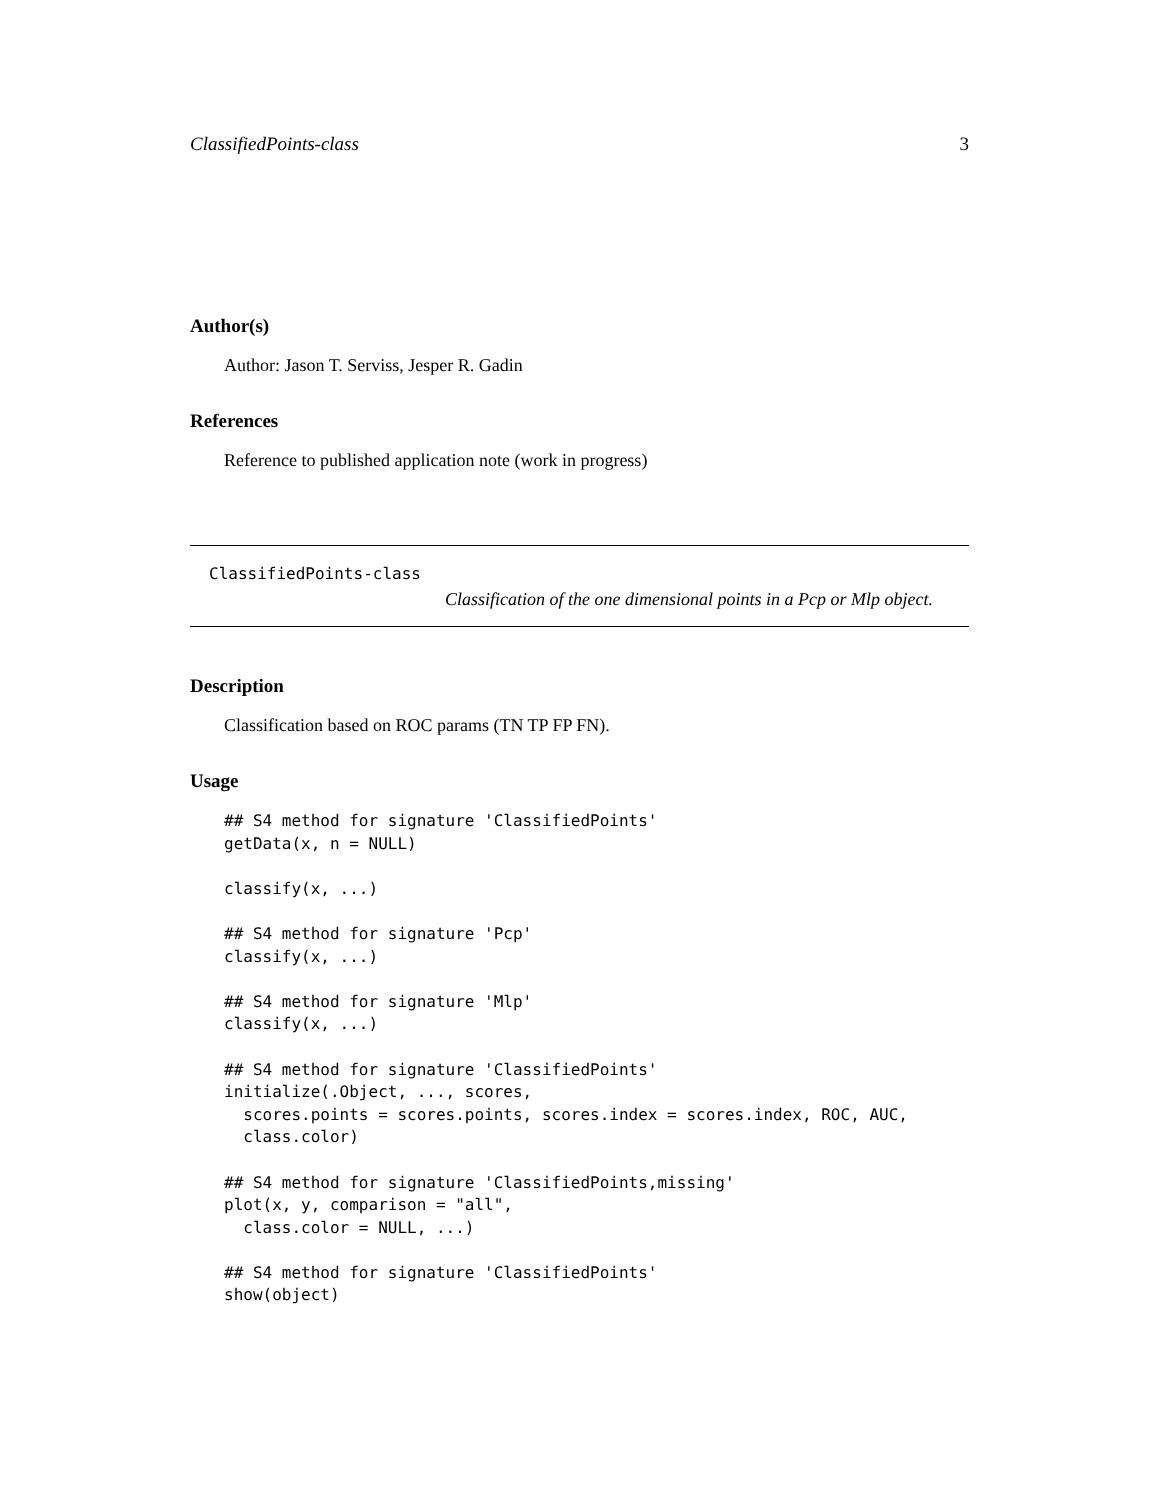ClassifiedPoints-class 3
Author(s)
Author: Jason T. Serviss, Jesper R. Gadin
References
Reference to published application note (work in progress)
ClassifiedPoints-class
Classification of the one dimensional points in a Pcp or Mlp object.
Description
Classification based on ROC params (TN TP FP FN).
Usage
## S4 method for signature 'ClassifiedPoints'
getData(x, n = NULL)

classify(x, ...)

## S4 method for signature 'Pcp'
classify(x, ...)

## S4 method for signature 'Mlp'
classify(x, ...)

## S4 method for signature 'ClassifiedPoints'
initialize(.Object, ..., scores,
  scores.points = scores.points, scores.index = scores.index, ROC, AUC,
  class.color)

## S4 method for signature 'ClassifiedPoints,missing'
plot(x, y, comparison = "all",
  class.color = NULL, ...)

## S4 method for signature 'ClassifiedPoints'
show(object)